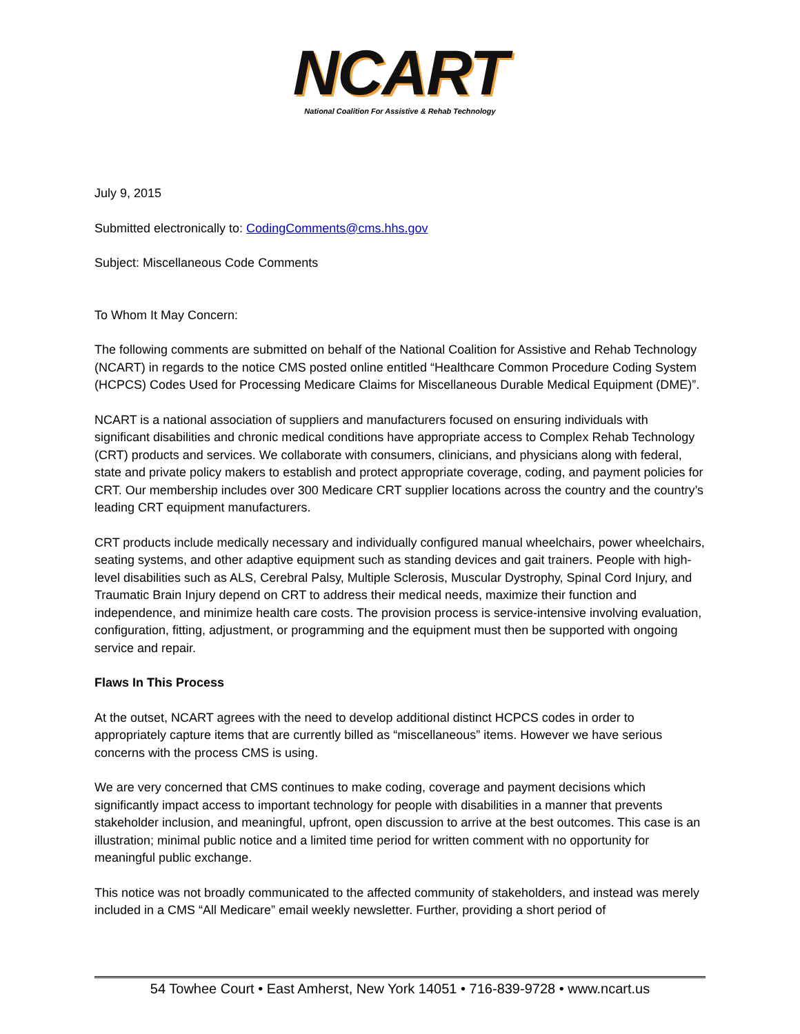NCART
National Coalition For Assistive & Rehab Technology
July 9, 2015
Submitted electronically to: CodingComments@cms.hhs.gov
Subject: Miscellaneous Code Comments
To Whom It May Concern:
The following comments are submitted on behalf of the National Coalition for Assistive and Rehab Technology (NCART) in regards to the notice CMS posted online entitled “Healthcare Common Procedure Coding System (HCPCS) Codes Used for Processing Medicare Claims for Miscellaneous Durable Medical Equipment (DME)”.
NCART is a national association of suppliers and manufacturers focused on ensuring individuals with significant disabilities and chronic medical conditions have appropriate access to Complex Rehab Technology (CRT) products and services. We collaborate with consumers, clinicians, and physicians along with federal, state and private policy makers to establish and protect appropriate coverage, coding, and payment policies for CRT. Our membership includes over 300 Medicare CRT supplier locations across the country and the country’s leading CRT equipment manufacturers.
CRT products include medically necessary and individually configured manual wheelchairs, power wheelchairs, seating systems, and other adaptive equipment such as standing devices and gait trainers. People with high-level disabilities such as ALS, Cerebral Palsy, Multiple Sclerosis, Muscular Dystrophy, Spinal Cord Injury, and Traumatic Brain Injury depend on CRT to address their medical needs, maximize their function and independence, and minimize health care costs. The provision process is service-intensive involving evaluation, configuration, fitting, adjustment, or programming and the equipment must then be supported with ongoing service and repair.
Flaws In This Process
At the outset, NCART agrees with the need to develop additional distinct HCPCS codes in order to appropriately capture items that are currently billed as “miscellaneous” items. However we have serious concerns with the process CMS is using.
We are very concerned that CMS continues to make coding, coverage and payment decisions which significantly impact access to important technology for people with disabilities in a manner that prevents stakeholder inclusion, and meaningful, upfront, open discussion to arrive at the best outcomes. This case is an illustration; minimal public notice and a limited time period for written comment with no opportunity for meaningful public exchange.
This notice was not broadly communicated to the affected community of stakeholders, and instead was merely included in a CMS “All Medicare” email weekly newsletter. Further, providing a short period of
54 Towhee Court • East Amherst, New York 14051 • 716-839-9728 • www.ncart.us